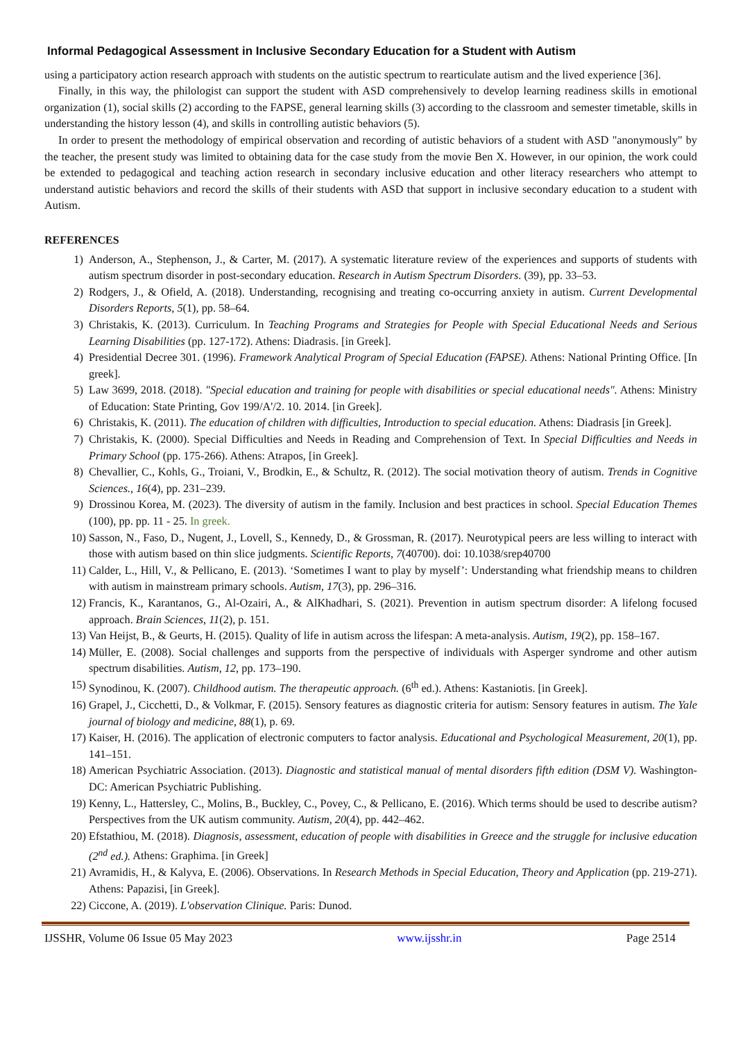Informal Pedagogical Assessment in Inclusive Secondary Education for a Student with Autism
using a participatory action research approach with students on the autistic spectrum to rearticulate autism and the lived experience [36].
Finally, in this way, the philologist can support the student with ASD comprehensively to develop learning readiness skills in emotional organization (1), social skills (2) according to the FAPSE, general learning skills (3) according to the classroom and semester timetable, skills in understanding the history lesson (4), and skills in controlling autistic behaviors (5).
In order to present the methodology of empirical observation and recording of autistic behaviors of a student with ASD "anonymously" by the teacher, the present study was limited to obtaining data for the case study from the movie Ben X. However, in our opinion, the work could be extended to pedagogical and teaching action research in secondary inclusive education and other literacy researchers who attempt to understand autistic behaviors and record the skills of their students with ASD that support in inclusive secondary education to a student with Autism.
REFERENCES
1) Anderson, A., Stephenson, J., & Carter, M. (2017). A systematic literature review of the experiences and supports of students with autism spectrum disorder in post-secondary education. Research in Autism Spectrum Disorders. (39), pp. 33–53.
2) Rodgers, J., & Ofield, A. (2018). Understanding, recognising and treating co-occurring anxiety in autism. Current Developmental Disorders Reports, 5(1), pp. 58–64.
3) Christakis, K. (2013). Curriculum. In Teaching Programs and Strategies for People with Special Educational Needs and Serious Learning Disabilities (pp. 127-172). Athens: Diadrasis. [in Greek].
4) Presidential Decree 301. (1996). Framework Analytical Program of Special Education (FAPSE). Athens: National Printing Office. [In greek].
5) Law 3699, 2018. (2018). "Special education and training for people with disabilities or special educational needs". Athens: Ministry of Education: State Printing, Gov 199/A'/2. 10. 2014. [in Greek].
6) Christakis, K. (2011). The education of children with difficulties, Introduction to special education. Athens: Diadrasis [in Greek].
7) Christakis, K. (2000). Special Difficulties and Needs in Reading and Comprehension of Text. In Special Difficulties and Needs in Primary School (pp. 175-266). Athens: Atrapos, [in Greek].
8) Chevallier, C., Kohls, G., Troiani, V., Brodkin, E., & Schultz, R. (2012). The social motivation theory of autism. Trends in Cognitive Sciences., 16(4), pp. 231–239.
9) Drossinou Korea, M. (2023). The diversity of autism in the family. Inclusion and best practices in school. Special Education Themes (100), pp. pp. 11 - 25. In greek.
10) Sasson, N., Faso, D., Nugent, J., Lovell, S., Kennedy, D., & Grossman, R. (2017). Neurotypical peers are less willing to interact with those with autism based on thin slice judgments. Scientific Reports, 7(40700). doi: 10.1038/srep40700
11) Calder, L., Hill, V., & Pellicano, E. (2013). ‘Sometimes I want to play by myself’: Understanding what friendship means to children with autism in mainstream primary schools. Autism, 17(3), pp. 296–316.
12) Francis, K., Karantanos, G., Al-Ozairi, A., & AlKhadhari, S. (2021). Prevention in autism spectrum disorder: A lifelong focused approach. Brain Sciences, 11(2), p. 151.
13) Van Heijst, B., & Geurts, H. (2015). Quality of life in autism across the lifespan: A meta-analysis. Autism, 19(2), pp. 158–167.
14) Müller, E. (2008). Social challenges and supports from the perspective of individuals with Asperger syndrome and other autism spectrum disabilities. Autism, 12, pp. 173–190.
15) Synodinou, K. (2007). Childhood autism. The therapeutic approach. (6<sup>th</sup> ed.). Athens: Kastaniotis. [in Greek].
16) Grapel, J., Cicchetti, D., & Volkmar, F. (2015). Sensory features as diagnostic criteria for autism: Sensory features in autism. The Yale journal of biology and medicine, 88(1), p. 69.
17) Kaiser, H. (2016). The application of electronic computers to factor analysis. Educational and Psychological Measurement, 20(1), pp. 141–151.
18) American Psychiatric Association. (2013). Diagnostic and statistical manual of mental disorders fifth edition (DSM V). Washington- DC: American Psychiatric Publishing.
19) Kenny, L., Hattersley, C., Molins, B., Buckley, C., Povey, C., & Pellicano, E. (2016). Which terms should be used to describe autism? Perspectives from the UK autism community. Autism, 20(4), pp. 442–462.
20) Efstathiou, M. (2018). Diagnosis, assessment, education of people with disabilities in Greece and the struggle for inclusive education (2<sup>nd</sup> ed.). Athens: Graphima. [in Greek]
21) Avramidis, H., & Kalyva, E. (2006). Observations. In Research Methods in Special Education, Theory and Application (pp. 219-271). Athens: Papazisi, [in Greek].
22) Ciccone, A. (2019). L'observation Clinique. Paris: Dunod.
IJSSHR, Volume 06 Issue 05 May 2023 www.ijsshr.in Page 2514